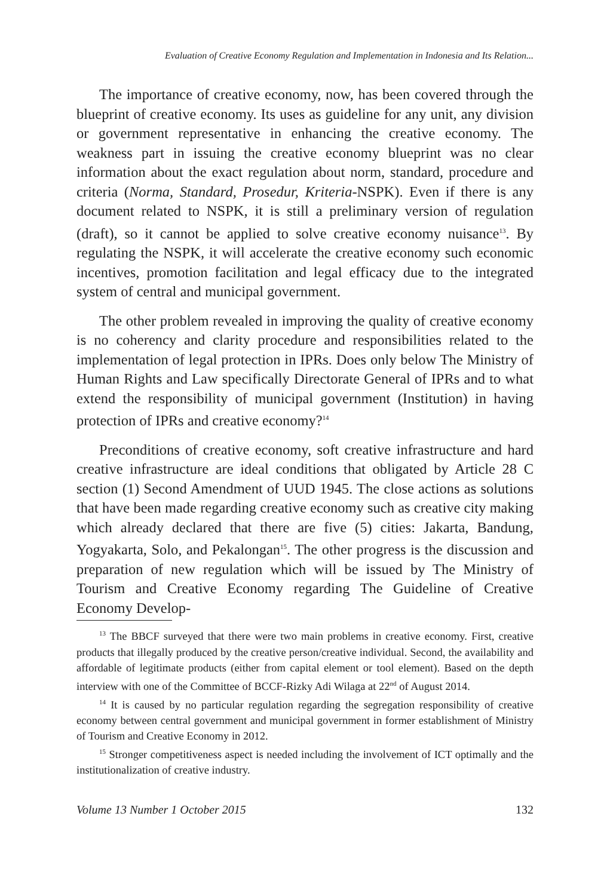Evaluation of Creative Economy Regulation and Implementation in Indonesia and Its Relation...
The importance of creative economy, now, has been covered through the blueprint of creative economy. Its uses as guideline for any unit, any division or government representative in enhancing the creative economy. The weakness part in issuing the creative economy blueprint was no clear information about the exact regulation about norm, standard, procedure and criteria (Norma, Standard, Prosedur, Kriteria-NSPK). Even if there is any document related to NSPK, it is still a preliminary version of regulation (draft), so it cannot be applied to solve creative economy nuisance<sup>13</sup>. By regulating the NSPK, it will accelerate the creative economy such economic incentives, promotion facilitation and legal efficacy due to the integrated system of central and municipal government.
The other problem revealed in improving the quality of creative economy is no coherency and clarity procedure and responsibilities related to the implementation of legal protection in IPRs. Does only below The Ministry of Human Rights and Law specifically Directorate General of IPRs and to what extend the responsibility of municipal government (Institution) in having protection of IPRs and creative economy?<sup>14</sup>
Preconditions of creative economy, soft creative infrastructure and hard creative infrastructure are ideal conditions that obligated by Article 28 C section (1) Second Amendment of UUD 1945. The close actions as solutions that have been made regarding creative economy such as creative city making which already declared that there are five (5) cities: Jakarta, Bandung, Yogyakarta, Solo, and Pekalongan<sup>15</sup>. The other progress is the discussion and preparation of new regulation which will be issued by The Ministry of Tourism and Creative Economy regarding The Guideline of Creative Economy Develop-
<sup>13</sup> The BBCF surveyed that there were two main problems in creative economy. First, creative products that illegally produced by the creative person/creative individual. Second, the availability and affordable of legitimate products (either from capital element or tool element). Based on the depth interview with one of the Committee of BCCF-Rizky Adi Wilaga at 22<sup>nd</sup> of August 2014.
<sup>14</sup> It is caused by no particular regulation regarding the segregation responsibility of creative economy between central government and municipal government in former establishment of Ministry of Tourism and Creative Economy in 2012.
<sup>15</sup> Stronger competitiveness aspect is needed including the involvement of ICT optimally and the institutionalization of creative industry.
Volume 13 Number 1 October 2015 132